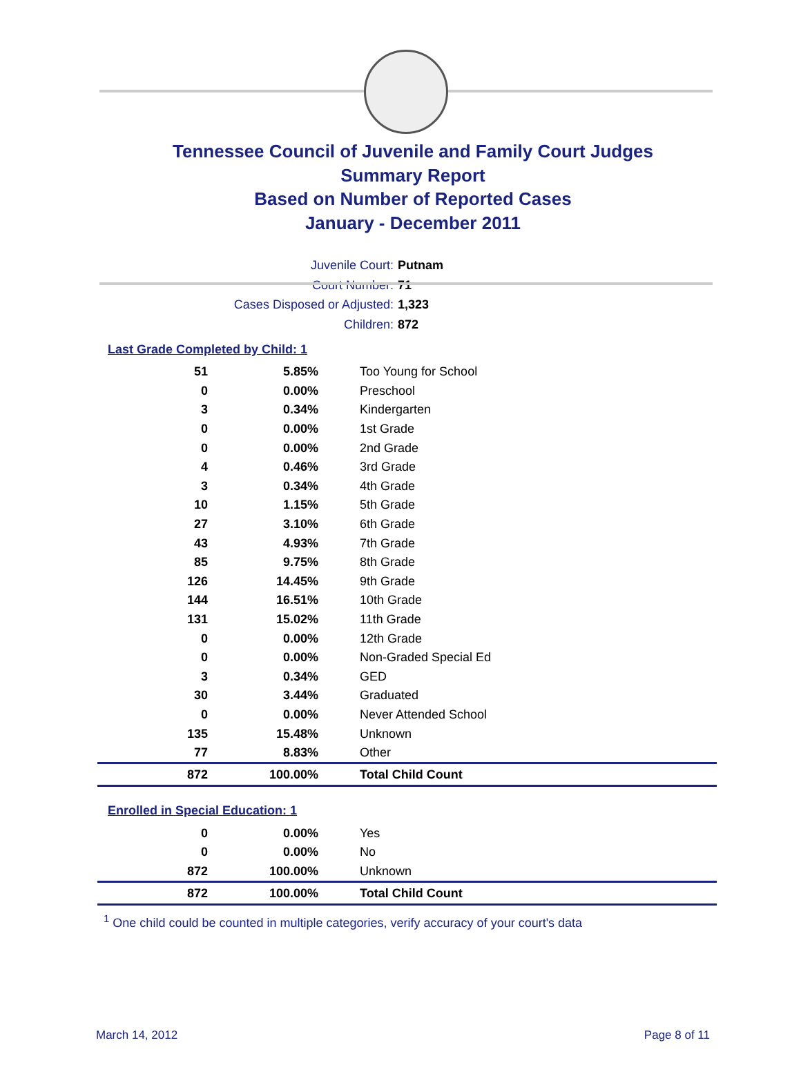Tennessee Council of Juvenile and Family Court Judges
Summary Report
Based on Number of Reported Cases
January - December 2011
Juvenile Court: Putnam
Court Number: 71
Cases Disposed or Adjusted: 1,323
Children: 872
Last Grade Completed by Child: 1
| 51 | 5.85% | Too Young for School |
| 0 | 0.00% | Preschool |
| 3 | 0.34% | Kindergarten |
| 0 | 0.00% | 1st Grade |
| 0 | 0.00% | 2nd Grade |
| 4 | 0.46% | 3rd Grade |
| 3 | 0.34% | 4th Grade |
| 10 | 1.15% | 5th Grade |
| 27 | 3.10% | 6th Grade |
| 43 | 4.93% | 7th Grade |
| 85 | 9.75% | 8th Grade |
| 126 | 14.45% | 9th Grade |
| 144 | 16.51% | 10th Grade |
| 131 | 15.02% | 11th Grade |
| 0 | 0.00% | 12th Grade |
| 0 | 0.00% | Non-Graded Special Ed |
| 3 | 0.34% | GED |
| 30 | 3.44% | Graduated |
| 0 | 0.00% | Never Attended School |
| 135 | 15.48% | Unknown |
| 77 | 8.83% | Other |
| 872 | 100.00% | Total Child Count |
Enrolled in Special Education: 1
| 0 | 0.00% | Yes |
| 0 | 0.00% | No |
| 872 | 100.00% | Unknown |
| 872 | 100.00% | Total Child Count |
<sup>1</sup> One child could be counted in multiple categories, verify accuracy of your court's data
March 14, 2012 Page 8 of 11